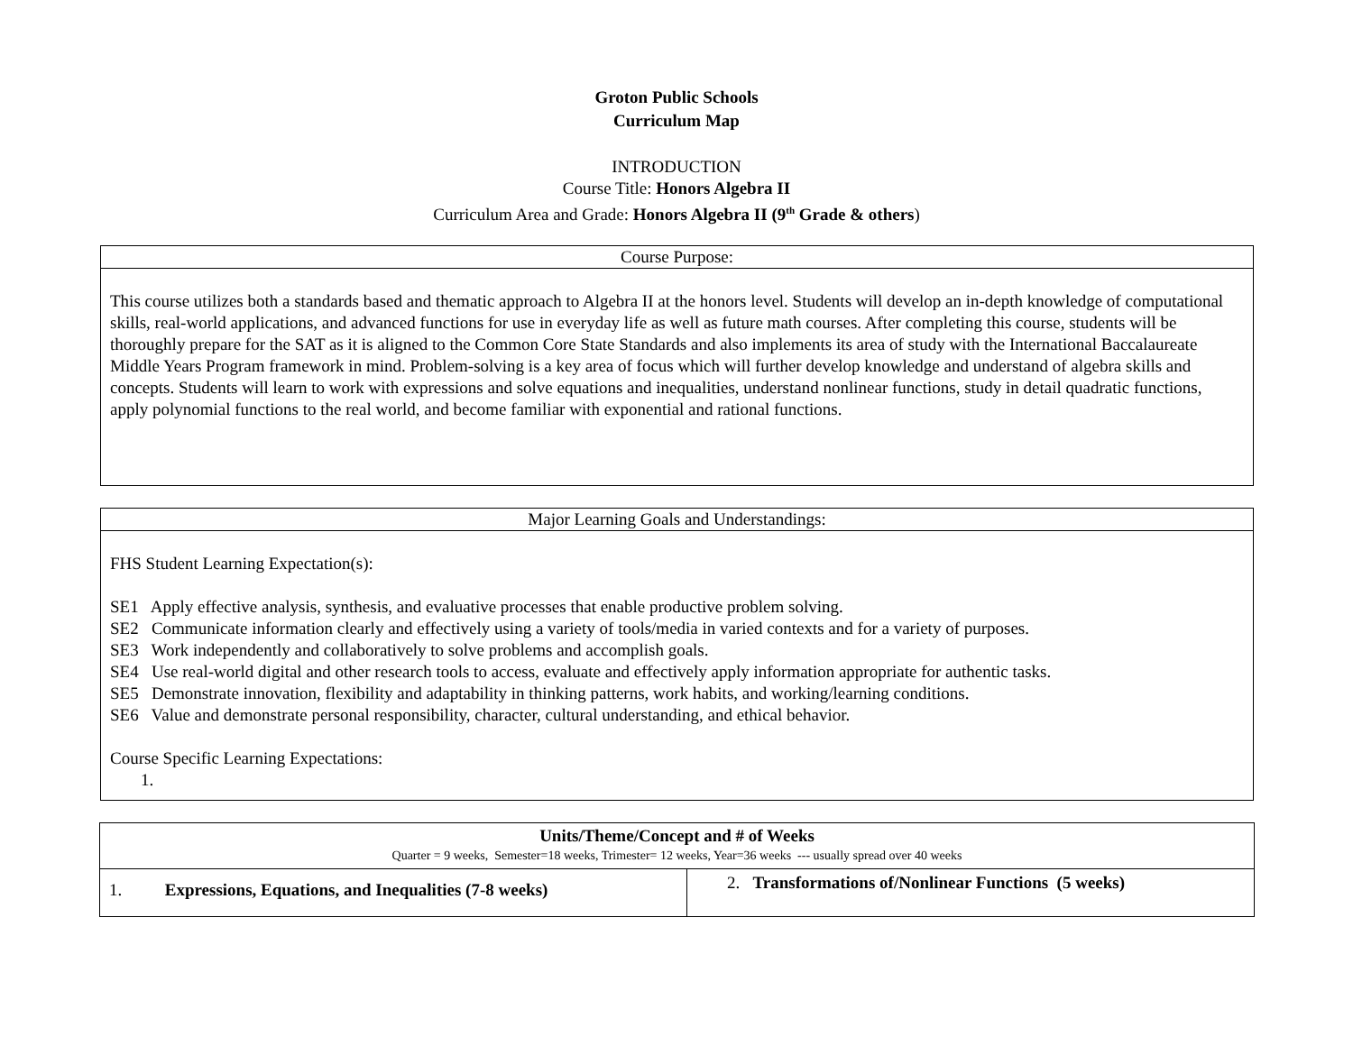Groton Public Schools
Curriculum Map
INTRODUCTION
Course Title: Honors Algebra II
Curriculum Area and Grade: Honors Algebra II (9<sup>th</sup> Grade & others)
Course Purpose:
This course utilizes both a standards based and thematic approach to Algebra II at the honors level. Students will develop an in-depth knowledge of computational skills, real-world applications, and advanced functions for use in everyday life as well as future math courses. After completing this course, students will be thoroughly prepare for the SAT as it is aligned to the Common Core State Standards and also implements its area of study with the International Baccalaureate Middle Years Program framework in mind. Problem-solving is a key area of focus which will further develop knowledge and understand of algebra skills and concepts. Students will learn to work with expressions and solve equations and inequalities, understand nonlinear functions, study in detail quadratic functions, apply polynomial functions to the real world, and become familiar with exponential and rational functions.
Major Learning Goals and Understandings:
FHS Student Learning Expectation(s):
SE1 Apply effective analysis, synthesis, and evaluative processes that enable productive problem solving.
SE2 Communicate information clearly and effectively using a variety of tools/media in varied contexts and for a variety of purposes.
SE3 Work independently and collaboratively to solve problems and accomplish goals.
SE4 Use real-world digital and other research tools to access, evaluate and effectively apply information appropriate for authentic tasks.
SE5 Demonstrate innovation, flexibility and adaptability in thinking patterns, work habits, and working/learning conditions.
SE6 Value and demonstrate personal responsibility, character, cultural understanding, and ethical behavior.
Course Specific Learning Expectations:
1.
| Units/Theme/Concept and # of Weeks Quarter = 9 weeks, Semester=18 weeks, Trimester= 12 weeks, Year=36 weeks --- usually spread over 40 weeks | |
| 1. Expressions, Equations, and Inequalities (7-8 weeks) | 2. Transformations of/Nonlinear Functions (5 weeks) |